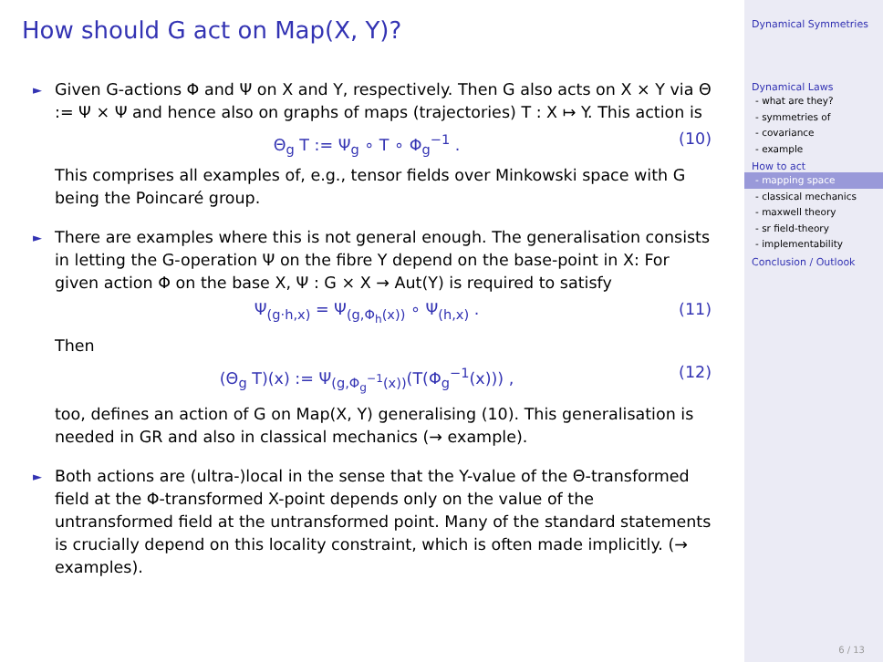How should G act on Map(X, Y)?
► Given G-actions Φ and Ψ on X and Y, respectively. Then G also acts on X × Y via Θ := Ψ × Ψ and hence also on graphs of maps (trajectories) T : X ↦ Y. This action is
Θ<sub>g</sub> T := Ψ<sub>g</sub> ∘ T ∘ Φ<sub>g</sub><sup>−1</sup> . (10)
This comprises all examples of, e.g., tensor fields over Minkowski space with G being the Poincaré group.
► There are examples where this is not general enough. The generalisation consists in letting the G-operation Ψ on the fibre Y depend on the base-point in X: For given action Φ on the base X, Ψ : G × X → Aut(Y) is required to satisfy
Ψ<sub>(g·h,x)</sub> = Ψ<sub>(g,Φ<sub>h</sub>(x))</sub> ∘ Ψ<sub>(h,x)</sub> . (11)
Then
(Θ<sub>g</sub> T)(x) := Ψ<sub>(g,Φ<sub>g</sub><sup>−1</sup>(x))</sub>(T(Φ<sub>g</sub><sup>−1</sup>(x))) , (12)
too, defines an action of G on Map(X, Y) generalising (10). This generalisation is needed in GR and also in classical mechanics (→ example).
► Both actions are (ultra-)local in the sense that the Y-value of the Θ-transformed field at the Φ-transformed X-point depends only on the value of the untransformed field at the untransformed point. Many of the standard statements is crucially depend on this locality constraint, which is often made implicitly. (→ examples).
Dynamical Symmetries
Dynamical Laws
- what are they?
- symmetries of
- covariance
- example
How to act
- mapping space
- classical mechanics
- maxwell theory
- sr field-theory
- implementability
Conclusion / Outlook
6 / 13